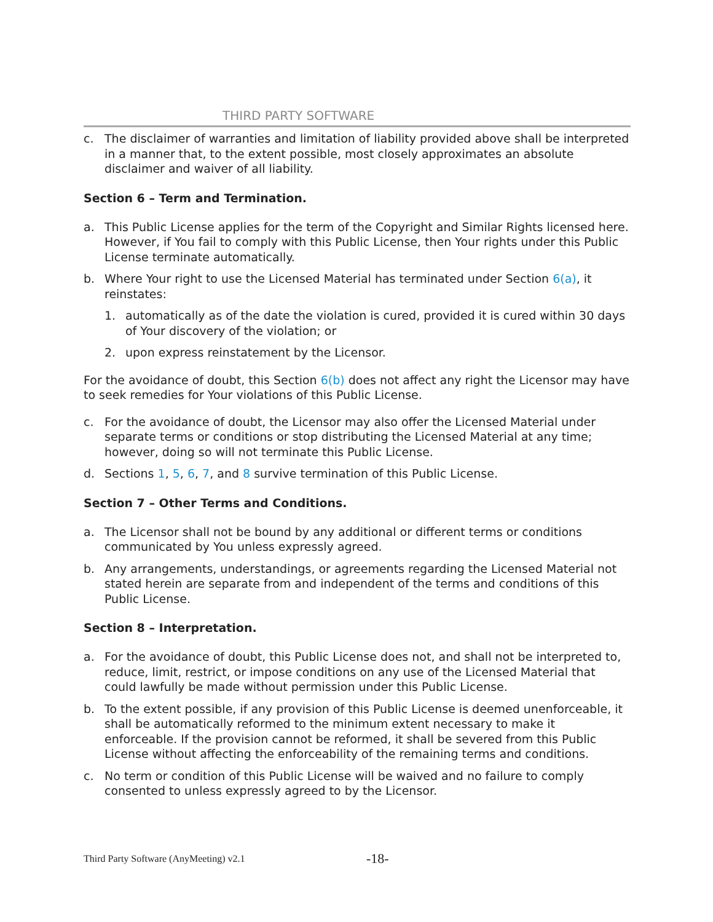THIRD PARTY SOFTWARE
c. The disclaimer of warranties and limitation of liability provided above shall be interpreted in a manner that, to the extent possible, most closely approximates an absolute disclaimer and waiver of all liability.
Section 6 – Term and Termination.
a. This Public License applies for the term of the Copyright and Similar Rights licensed here. However, if You fail to comply with this Public License, then Your rights under this Public License terminate automatically.
b. Where Your right to use the Licensed Material has terminated under Section 6(a), it reinstates:
1. automatically as of the date the violation is cured, provided it is cured within 30 days of Your discovery of the violation; or
2. upon express reinstatement by the Licensor.
For the avoidance of doubt, this Section 6(b) does not affect any right the Licensor may have to seek remedies for Your violations of this Public License.
c. For the avoidance of doubt, the Licensor may also offer the Licensed Material under separate terms or conditions or stop distributing the Licensed Material at any time; however, doing so will not terminate this Public License.
d. Sections 1, 5, 6, 7, and 8 survive termination of this Public License.
Section 7 – Other Terms and Conditions.
a. The Licensor shall not be bound by any additional or different terms or conditions communicated by You unless expressly agreed.
b. Any arrangements, understandings, or agreements regarding the Licensed Material not stated herein are separate from and independent of the terms and conditions of this Public License.
Section 8 – Interpretation.
a. For the avoidance of doubt, this Public License does not, and shall not be interpreted to, reduce, limit, restrict, or impose conditions on any use of the Licensed Material that could lawfully be made without permission under this Public License.
b. To the extent possible, if any provision of this Public License is deemed unenforceable, it shall be automatically reformed to the minimum extent necessary to make it enforceable. If the provision cannot be reformed, it shall be severed from this Public License without affecting the enforceability of the remaining terms and conditions.
c. No term or condition of this Public License will be waived and no failure to comply consented to unless expressly agreed to by the Licensor.
Third Party Software (AnyMeeting) v2.1 -18-